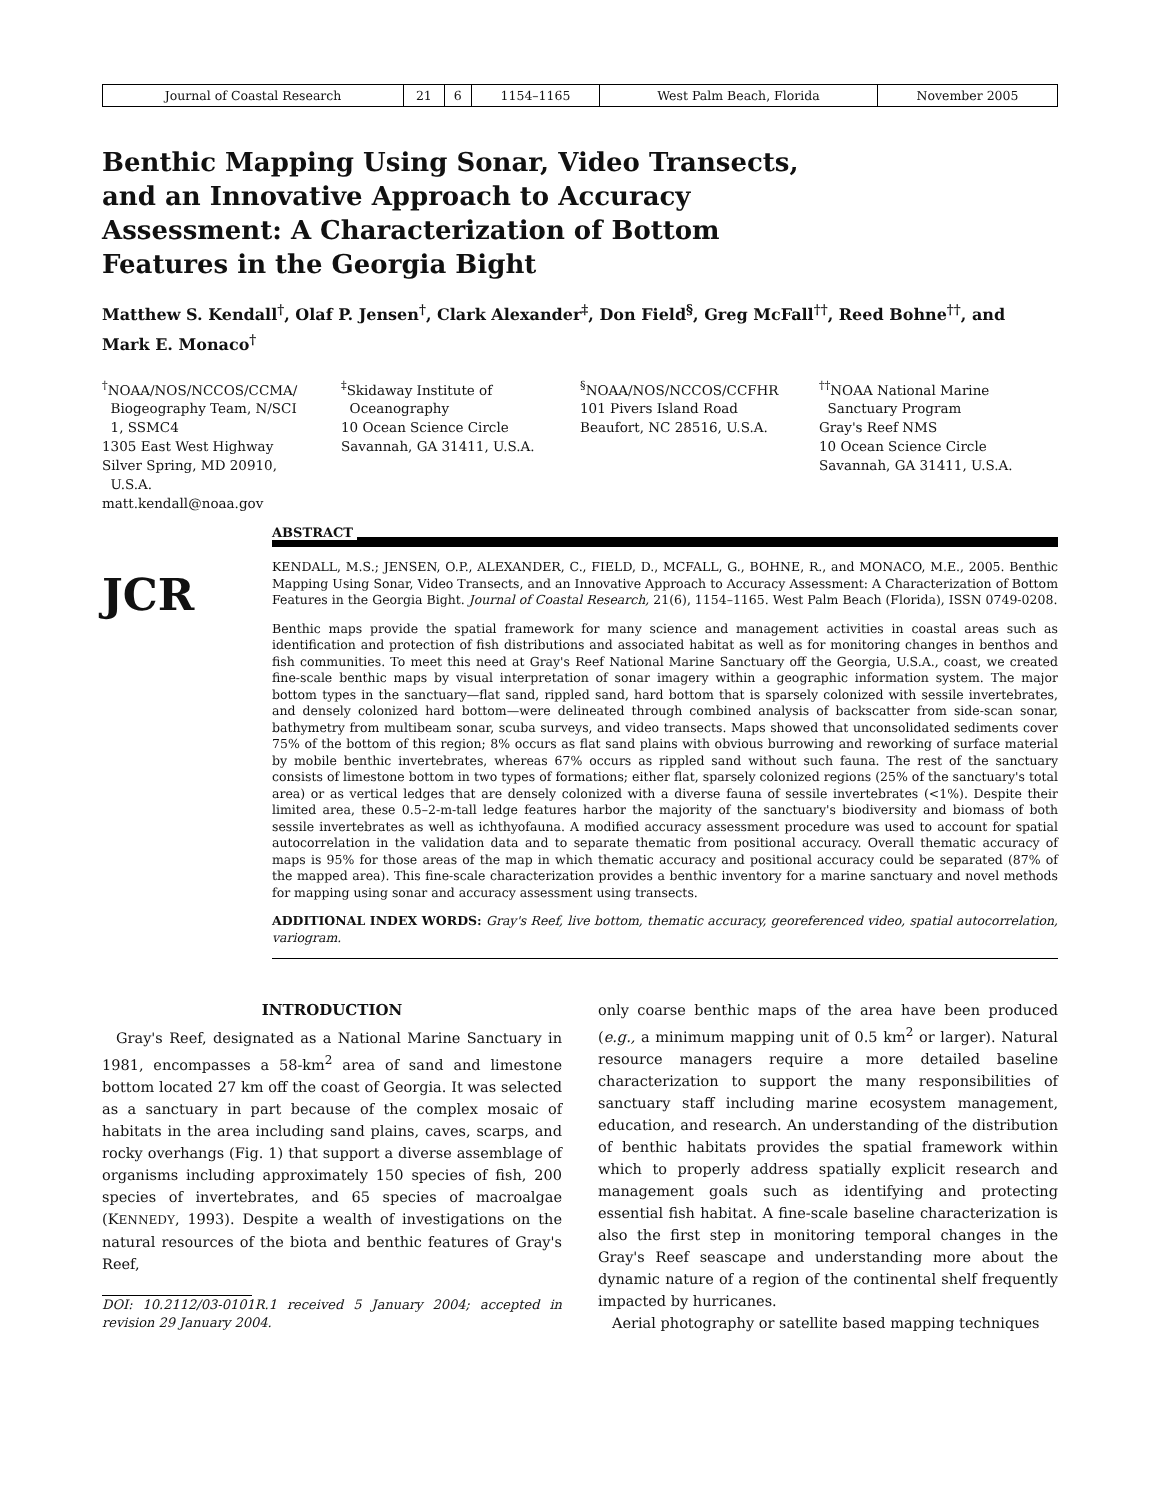| Journal of Coastal Research | 21 | 6 | 1154–1165 | West Palm Beach, Florida | November 2005 |
Benthic Mapping Using Sonar, Video Transects, and an Innovative Approach to Accuracy Assessment: A Characterization of Bottom Features in the Georgia Bight
Matthew S. Kendall<sup>†</sup>, Olaf P. Jensen<sup>†</sup>, Clark Alexander<sup>‡</sup>, Don Field<sup>§</sup>, Greg McFall<sup>††</sup>, Reed Bohne<sup>††</sup>, and Mark E. Monaco<sup>†</sup>
<sup>†</sup> NOAA/NOS/NCCOS/CCMA/
Biogeography Team, N/SCI
1, SSMC4
1305 East West Highway
Silver Spring, MD 20910,
U.S.A.
matt.kendall@noaa.gov
<sup>‡</sup> Skidaway Institute of
Oceanography
10 Ocean Science Circle
Savannah, GA 31411, U.S.A.
<sup>§</sup> NOAA/NOS/NCCOS/CCFHR
101 Pivers Island Road
Beaufort, NC 28516, U.S.A.
<sup>††</sup> NOAA National Marine
Sanctuary Program
Gray's Reef NMS
10 Ocean Science Circle
Savannah, GA 31411, U.S.A.
JCR
ABSTRACT
KENDALL, M.S.; JENSEN, O.P., ALEXANDER, C., FIELD, D., MCFALL, G., BOHNE, R., and MONACO, M.E., 2005. Benthic Mapping Using Sonar, Video Transects, and an Innovative Approach to Accuracy Assessment: A Characterization of Bottom Features in the Georgia Bight. Journal of Coastal Research, 21(6), 1154–1165. West Palm Beach (Florida), ISSN 0749-0208.
Benthic maps provide the spatial framework for many science and management activities in coastal areas such as identification and protection of fish distributions and associated habitat as well as for monitoring changes in benthos and fish communities. To meet this need at Gray's Reef National Marine Sanctuary off the Georgia, U.S.A., coast, we created fine-scale benthic maps by visual interpretation of sonar imagery within a geographic information system. The major bottom types in the sanctuary—flat sand, rippled sand, hard bottom that is sparsely colonized with sessile invertebrates, and densely colonized hard bottom—were delineated through combined analysis of backscatter from side-scan sonar, bathymetry from multibeam sonar, scuba surveys, and video transects. Maps showed that unconsolidated sediments cover 75% of the bottom of this region; 8% occurs as flat sand plains with obvious burrowing and reworking of surface material by mobile benthic invertebrates, whereas 67% occurs as rippled sand without such fauna. The rest of the sanctuary consists of limestone bottom in two types of formations; either flat, sparsely colonized regions (25% of the sanctuary's total area) or as vertical ledges that are densely colonized with a diverse fauna of sessile invertebrates (<1%). Despite their limited area, these 0.5–2-m-tall ledge features harbor the majority of the sanctuary's biodiversity and biomass of both sessile invertebrates as well as ichthyofauna. A modified accuracy assessment procedure was used to account for spatial autocorrelation in the validation data and to separate thematic from positional accuracy. Overall thematic accuracy of maps is 95% for those areas of the map in which thematic accuracy and positional accuracy could be separated (87% of the mapped area). This fine-scale characterization provides a benthic inventory for a marine sanctuary and novel methods for mapping using sonar and accuracy assessment using transects.
ADDITIONAL INDEX WORDS: Gray's Reef, live bottom, thematic accuracy, georeferenced video, spatial autocorrelation, variogram.
INTRODUCTION
Gray's Reef, designated as a National Marine Sanctuary in 1981, encompasses a 58-km<sup>2</sup> area of sand and limestone bottom located 27 km off the coast of Georgia. It was selected as a sanctuary in part because of the complex mosaic of habitats in the area including sand plains, caves, scarps, and rocky overhangs (Fig. 1) that support a diverse assemblage of organisms including approximately 150 species of fish, 200 species of invertebrates, and 65 species of macroalgae (KENNEDY, 1993). Despite a wealth of investigations on the natural resources of the biota and benthic features of Gray's Reef,
DOI: 10.2112/03-0101R.1 received 5 January 2004; accepted in revision 29 January 2004.
only coarse benthic maps of the area have been produced (e.g., a minimum mapping unit of 0.5 km<sup>2</sup> or larger). Natural resource managers require a more detailed baseline characterization to support the many responsibilities of sanctuary staff including marine ecosystem management, education, and research. An understanding of the distribution of benthic habitats provides the spatial framework within which to properly address spatially explicit research and management goals such as identifying and protecting essential fish habitat. A fine-scale baseline characterization is also the first step in monitoring temporal changes in the Gray's Reef seascape and understanding more about the dynamic nature of a region of the continental shelf frequently impacted by hurricanes.
Aerial photography or satellite based mapping techniques